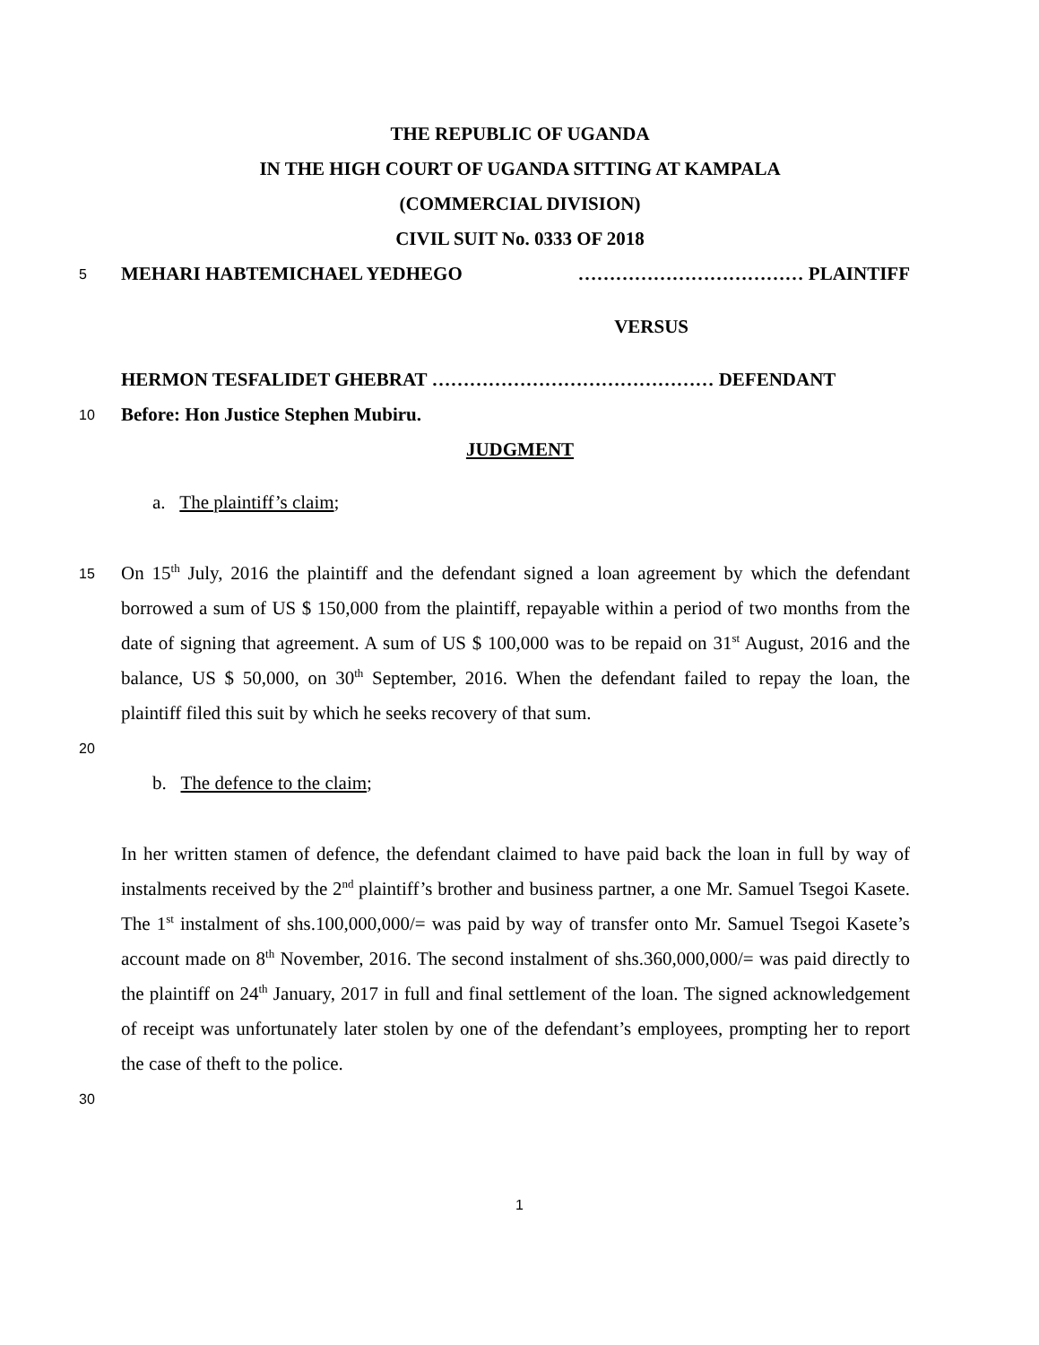THE REPUBLIC OF UGANDA
IN THE HIGH COURT OF UGANDA SITTING AT KAMPALA
(COMMERCIAL DIVISION)
CIVIL SUIT No. 0333 OF 2018
5 MEHARI HABTEMICHAEL YEDHEGO ……………………………… PLAINTIFF
VERSUS
HERMON TESFALIDET GHEBRAT ……………………………………… DEFENDANT
10 Before: Hon Justice Stephen Mubiru.
JUDGMENT
a. The plaintiff’s claim;
15 On 15<sup>th</sup> July, 2016 the plaintiff and the defendant signed a loan agreement by which the defendant borrowed a sum of US $ 150,000 from the plaintiff, repayable within a period of two months from the date of signing that agreement. A sum of US $ 100,000 was to be repaid on 31<sup>st</sup> August, 2016 and the balance, US $ 50,000, on 30<sup>th</sup> September, 2016. When the defendant failed to repay the loan, the plaintiff filed this suit by which he seeks recovery of that sum.
20
b. The defence to the claim;
In her written stamen of defence, the defendant claimed to have paid back the loan in full by way of instalments received by the 2<sup>nd</sup> plaintiff’s brother and business partner, a one Mr. Samuel Tsegoi Kasete. The 1<sup>st</sup> instalment of shs.100,000,000/= was paid by way of transfer onto Mr. Samuel Tsegoi Kasete’s account made on 8<sup>th</sup> November, 2016. The second instalment of shs.360,000,000/= was paid directly to the plaintiff on 24<sup>th</sup> January, 2017 in full and final settlement of the loan. The signed acknowledgement of receipt was unfortunately later stolen by one of the defendant’s employees, prompting her to report the case of theft to the police.
30
1